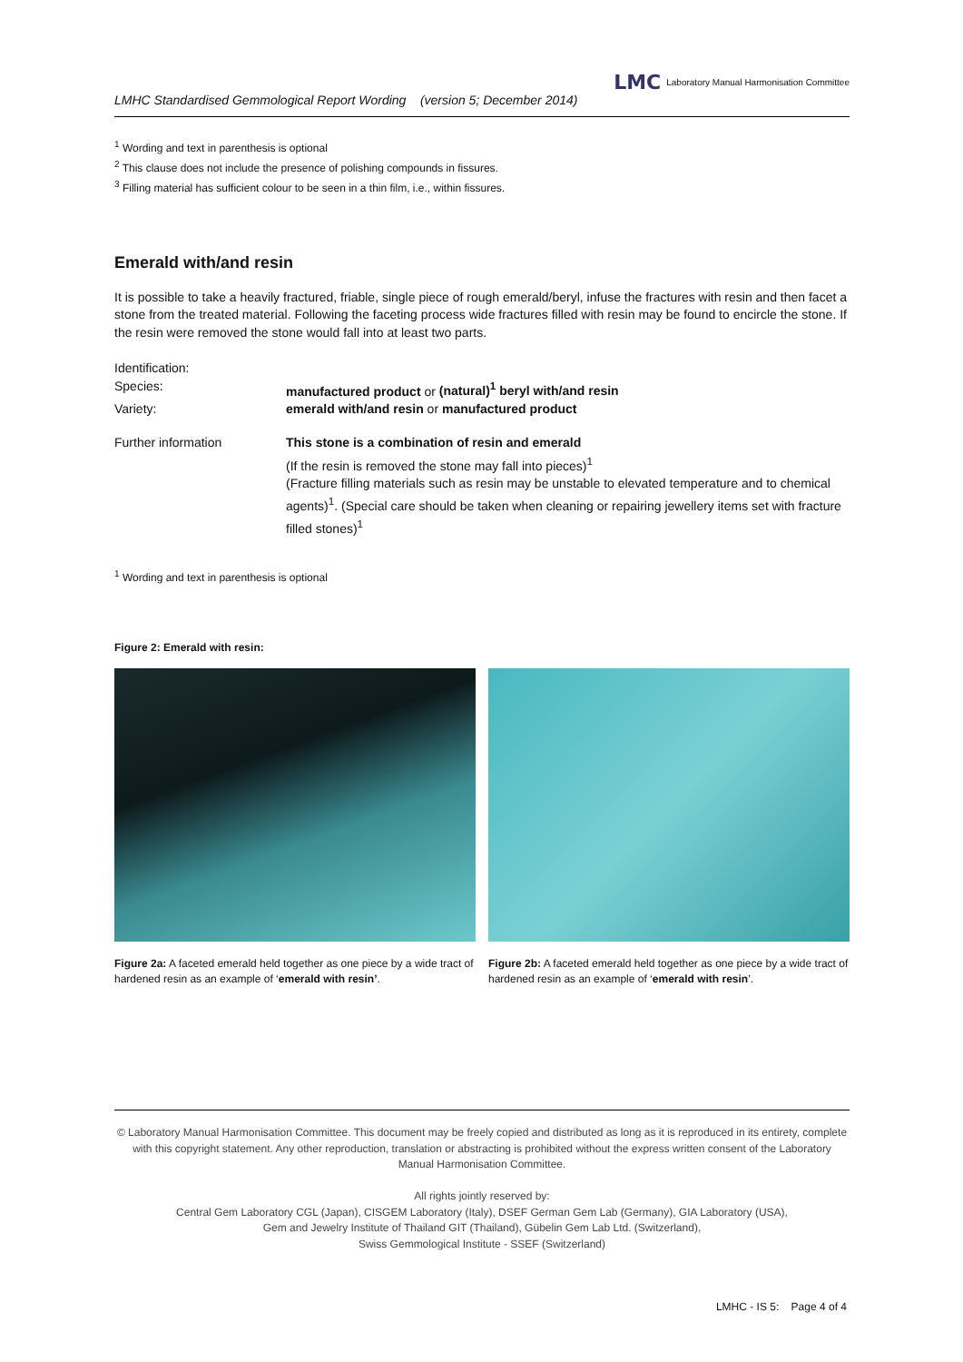LMHC Standardised Gemmological Report Wording (version 5; December 2014)
LMC Laboratory Manual Harmonisation Committee
<sup>1</sup> Wording and text in parenthesis is optional
<sup>2</sup> This clause does not include the presence of polishing compounds in fissures.
<sup>3</sup> Filling material has sufficient colour to be seen in a thin film, i.e., within fissures.
Emerald with/and resin
It is possible to take a heavily fractured, friable, single piece of rough emerald/beryl, infuse the fractures with resin and then facet a stone from the treated material. Following the faceting process wide fractures filled with resin may be found to encircle the stone. If the resin were removed the stone would fall into at least two parts.
Identification:
Species: manufactured product or (natural)<sup>1</sup> beryl with/and resin
Variety: emerald with/and resin or manufactured product
Further information This stone is a combination of resin and emerald
(If the resin is removed the stone may fall into pieces)<sup>1</sup>
(Fracture filling materials such as resin may be unstable to elevated temperature and to chemical agents)<sup>1</sup>. (Special care should be taken when cleaning or repairing jewellery items set with fracture filled stones)<sup>1</sup>
<sup>1</sup> Wording and text in parenthesis is optional
Figure 2: Emerald with resin:
Figure 2a: A faceted emerald held together as one piece by a wide tract of hardened resin as an example of ‘emerald with resin’.
Figure 2b: A faceted emerald held together as one piece by a wide tract of hardened resin as an example of ‘emerald with resin’.
© Laboratory Manual Harmonisation Committee. This document may be freely copied and distributed as long as it is reproduced in its entirety, complete with this copyright statement. Any other reproduction, translation or abstracting is prohibited without the express written consent of the Laboratory Manual Harmonisation Committee.
All rights jointly reserved by:
Central Gem Laboratory CGL (Japan), CISGEM Laboratory (Italy), DSEF German Gem Lab (Germany), GIA Laboratory (USA),
Gem and Jewelry Institute of Thailand GIT (Thailand), Gübelin Gem Lab Ltd. (Switzerland),
Swiss Gemmological Institute - SSEF (Switzerland)
LMHC - IS 5: Page 4 of 4